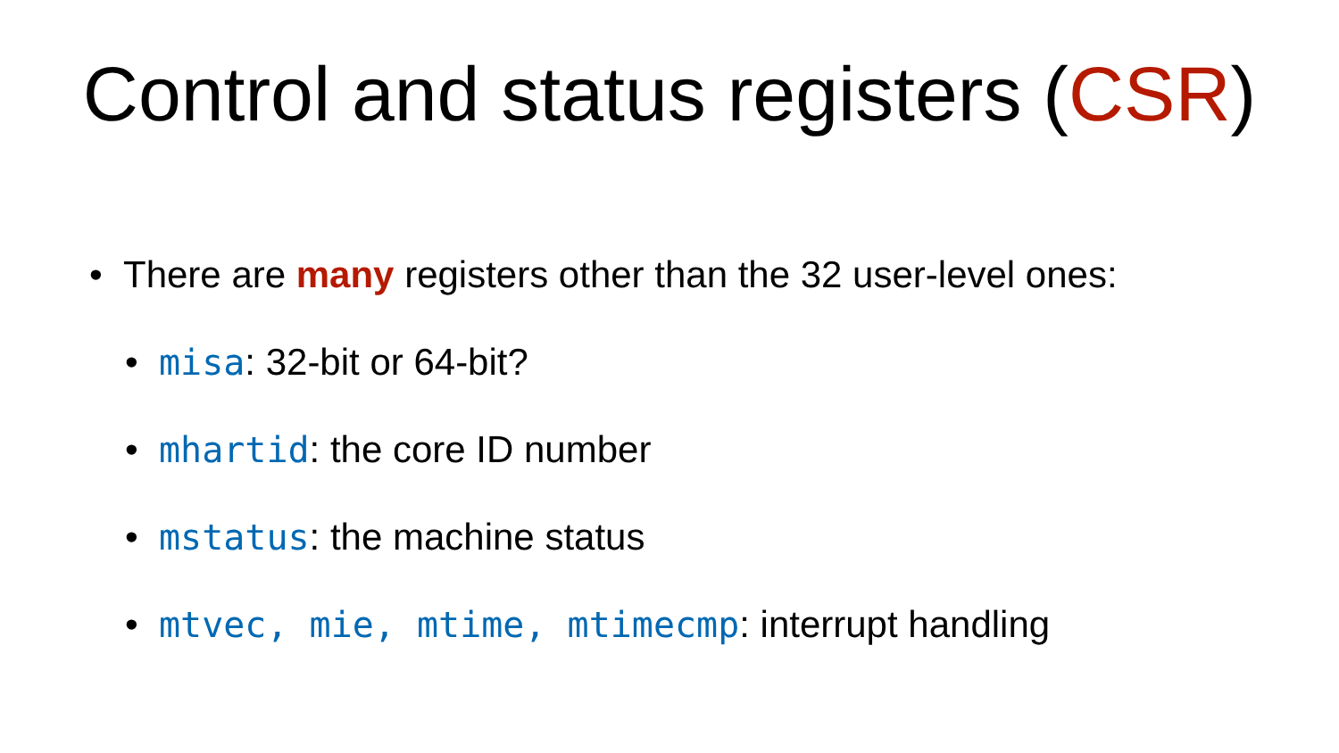Control and status registers (CSR)
• There are many registers other than the 32 user-level ones:
• misa: 32-bit or 64-bit?
• mhartid: the core ID number
• mstatus: the machine status
• mtvec, mie, mtime, mtimecmp: interrupt handling